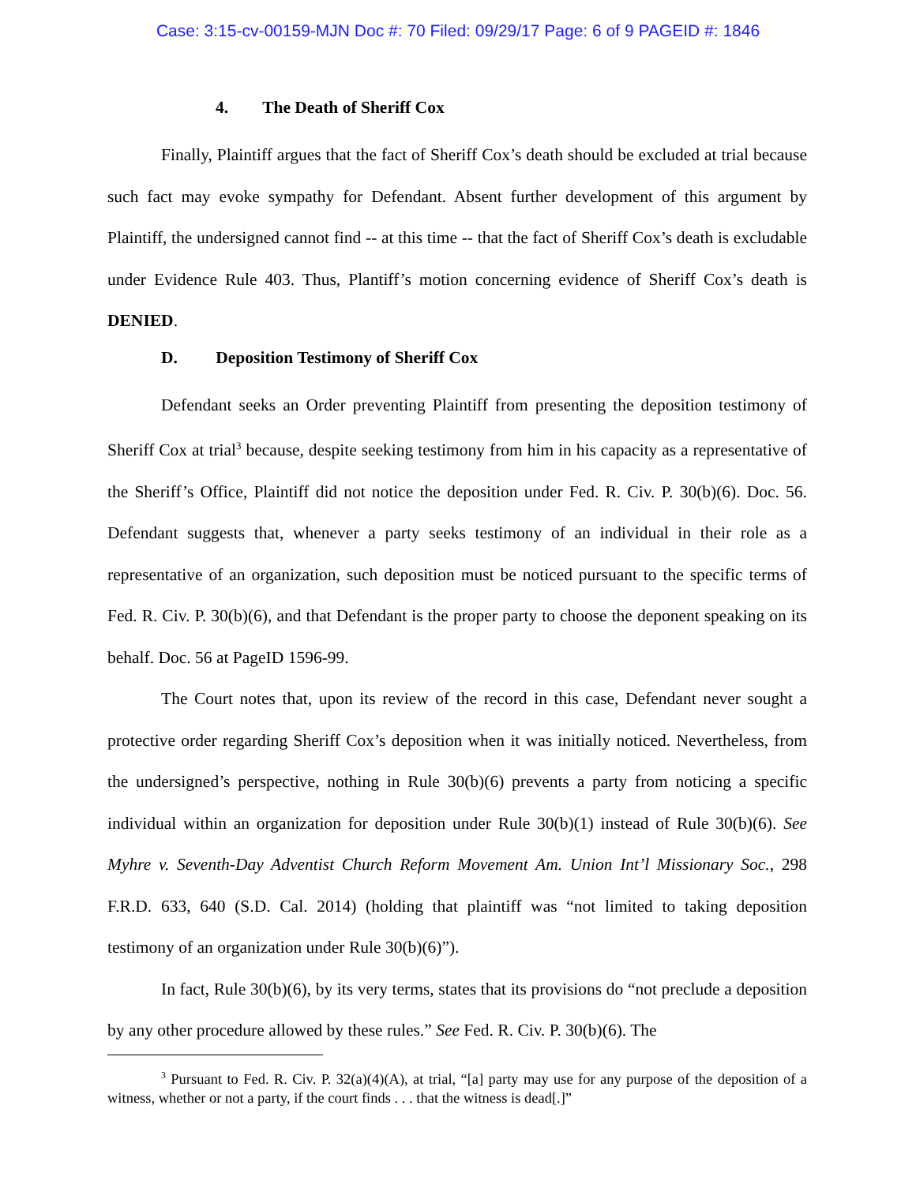Case: 3:15-cv-00159-MJN Doc #: 70 Filed: 09/29/17 Page: 6 of 9 PAGEID #: 1846
4. The Death of Sheriff Cox
Finally, Plaintiff argues that the fact of Sheriff Cox’s death should be excluded at trial because such fact may evoke sympathy for Defendant. Absent further development of this argument by Plaintiff, the undersigned cannot find -- at this time -- that the fact of Sheriff Cox’s death is excludable under Evidence Rule 403. Thus, Plantiff’s motion concerning evidence of Sheriff Cox’s death is DENIED.
D. Deposition Testimony of Sheriff Cox
Defendant seeks an Order preventing Plaintiff from presenting the deposition testimony of Sheriff Cox at trial<sup>3</sup> because, despite seeking testimony from him in his capacity as a representative of the Sheriff’s Office, Plaintiff did not notice the deposition under Fed. R. Civ. P. 30(b)(6). Doc. 56. Defendant suggests that, whenever a party seeks testimony of an individual in their role as a representative of an organization, such deposition must be noticed pursuant to the specific terms of Fed. R. Civ. P. 30(b)(6), and that Defendant is the proper party to choose the deponent speaking on its behalf. Doc. 56 at PageID 1596-99.
The Court notes that, upon its review of the record in this case, Defendant never sought a protective order regarding Sheriff Cox’s deposition when it was initially noticed. Nevertheless, from the undersigned’s perspective, nothing in Rule 30(b)(6) prevents a party from noticing a specific individual within an organization for deposition under Rule 30(b)(1) instead of Rule 30(b)(6). See Myhre v. Seventh-Day Adventist Church Reform Movement Am. Union Int’l Missionary Soc., 298 F.R.D. 633, 640 (S.D. Cal. 2014) (holding that plaintiff was “not limited to taking deposition testimony of an organization under Rule 30(b)(6)”).
In fact, Rule 30(b)(6), by its very terms, states that its provisions do “not preclude a deposition by any other procedure allowed by these rules.” See Fed. R. Civ. P. 30(b)(6). The
<sup>3</sup> Pursuant to Fed. R. Civ. P. 32(a)(4)(A), at trial, “[a] party may use for any purpose of the deposition of a witness, whether or not a party, if the court finds . . . that the witness is dead[.]”